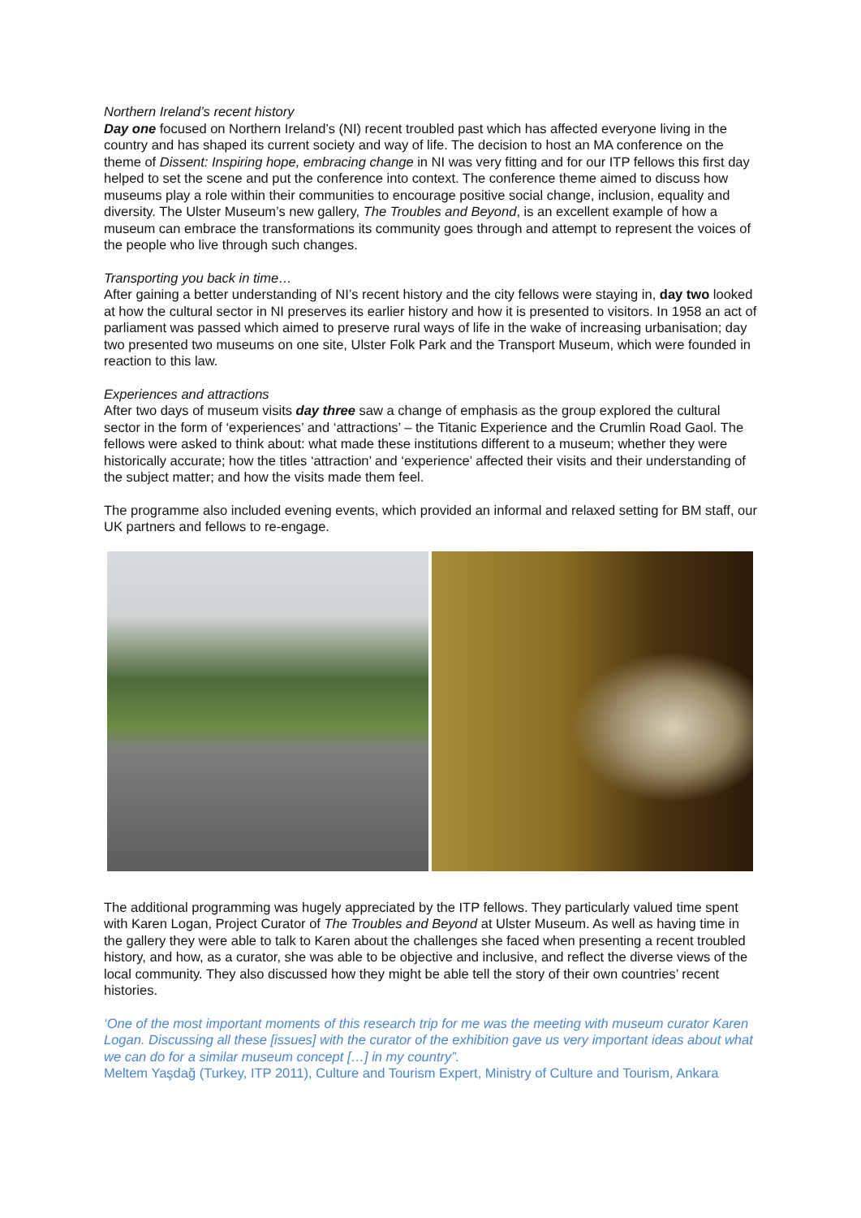Northern Ireland’s recent history
Day one focused on Northern Ireland’s (NI) recent troubled past which has affected everyone living in the country and has shaped its current society and way of life. The decision to host an MA conference on the theme of Dissent: Inspiring hope, embracing change in NI was very fitting and for our ITP fellows this first day helped to set the scene and put the conference into context. The conference theme aimed to discuss how museums play a role within their communities to encourage positive social change, inclusion, equality and diversity. The Ulster Museum’s new gallery, The Troubles and Beyond, is an excellent example of how a museum can embrace the transformations its community goes through and attempt to represent the voices of the people who live through such changes.
Transporting you back in time…
After gaining a better understanding of NI’s recent history and the city fellows were staying in, day two looked at how the cultural sector in NI preserves its earlier history and how it is presented to visitors. In 1958 an act of parliament was passed which aimed to preserve rural ways of life in the wake of increasing urbanisation; day two presented two museums on one site, Ulster Folk Park and the Transport Museum, which were founded in reaction to this law.
Experiences and attractions
After two days of museum visits day three saw a change of emphasis as the group explored the cultural sector in the form of ‘experiences’ and ‘attractions’ – the Titanic Experience and the Crumlin Road Gaol. The fellows were asked to think about: what made these institutions different to a museum; whether they were historically accurate; how the titles ‘attraction’ and ‘experience’ affected their visits and their understanding of the subject matter; and how the visits made them feel.
The programme also included evening events, which provided an informal and relaxed setting for BM staff, our UK partners and fellows to re-engage.
The additional programming was hugely appreciated by the ITP fellows. They particularly valued time spent with Karen Logan, Project Curator of The Troubles and Beyond at Ulster Museum. As well as having time in the gallery they were able to talk to Karen about the challenges she faced when presenting a recent troubled history, and how, as a curator, she was able to be objective and inclusive, and reflect the diverse views of the local community. They also discussed how they might be able tell the story of their own countries’ recent histories.
‘One of the most important moments of this research trip for me was the meeting with museum curator Karen Logan. Discussing all these [issues] with the curator of the exhibition gave us very important ideas about what we can do for a similar museum concept […] in my country”.
Meltem Yaşdağ (Turkey, ITP 2011), Culture and Tourism Expert, Ministry of Culture and Tourism, Ankara